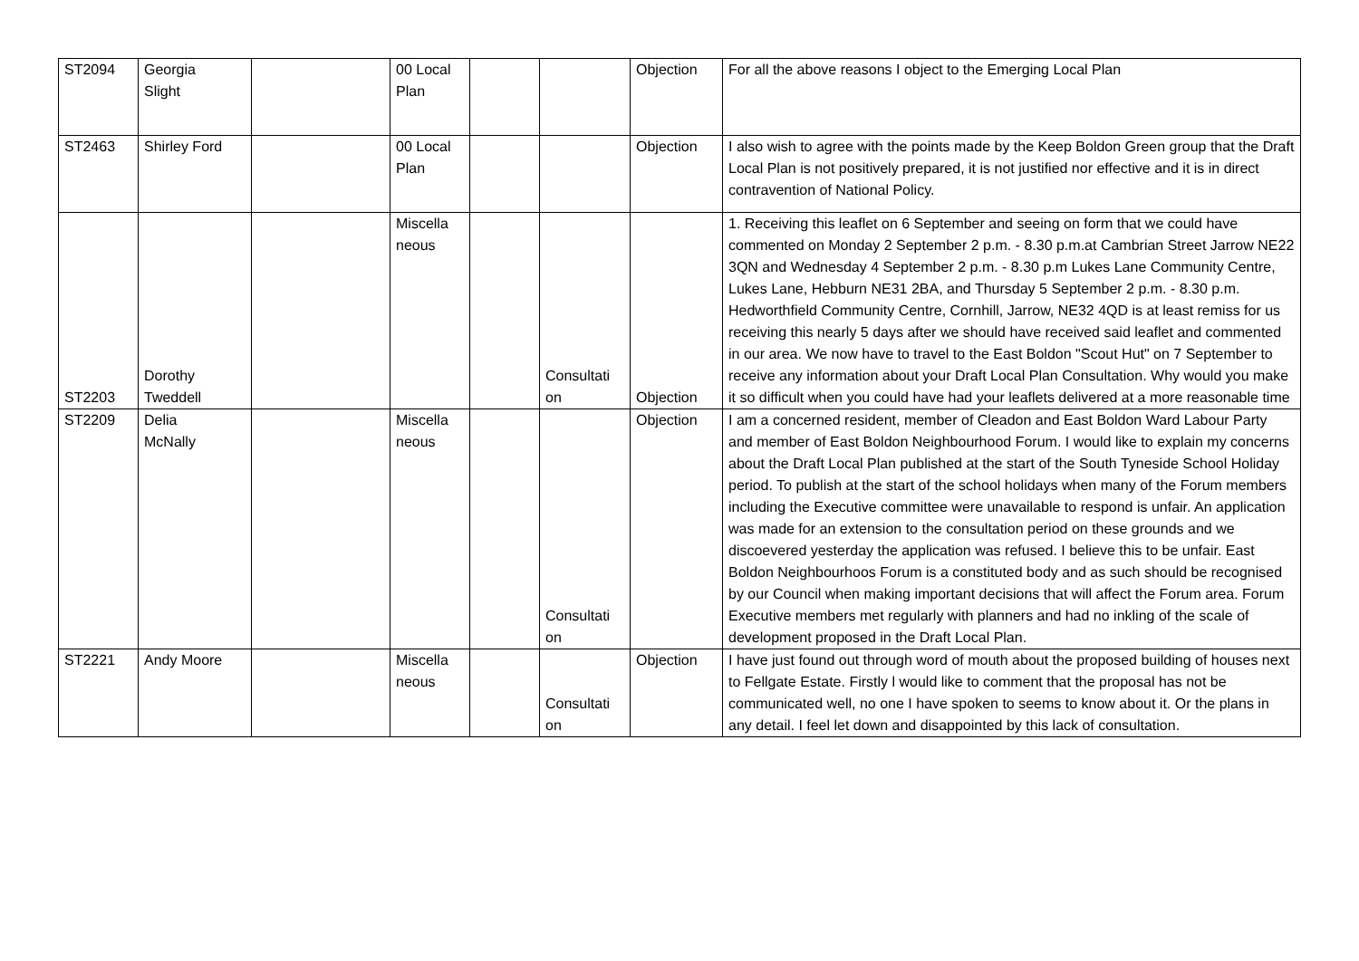| ST2094 | Georgia Slight | | 00 Local Plan | | | Objection | For all the above reasons I object to the Emerging Local Plan |
| ST2463 | Shirley Ford | | 00 Local Plan | | | Objection | I also wish to agree with the points made by the Keep Boldon Green group that the Draft Local Plan is not positively prepared, it is not justified nor effective and it is in direct contravention of National Policy. |
| ST2203 | Dorothy Tweddell | | Miscella neous | | Consultati on | Objection | 1. Receiving this leaflet on 6 September and seeing on form that we could have commented on Monday 2 September 2 p.m. - 8.30 p.m.at Cambrian Street Jarrow NE22 3QN and Wednesday 4 September 2 p.m. - 8.30 p.m Lukes Lane Community Centre, Lukes Lane, Hebburn NE31 2BA, and Thursday 5 September 2 p.m. - 8.30 p.m. Hedworthfield Community Centre, Cornhill, Jarrow, NE32 4QD is at least remiss for us receiving this nearly 5 days after we should have received said leaflet and commented in our area. We now have to travel to the East Boldon "Scout Hut" on 7 September to receive any information about your Draft Local Plan Consultation. Why would you make it so difficult when you could have had your leaflets delivered at a more reasonable time |
| ST2209 | Delia McNally | | Miscella neous | | Consultati on | Objection | I am a concerned resident, member of Cleadon and East Boldon Ward Labour Party and member of East Boldon Neighbourhood Forum. I would like to explain my concerns about the Draft Local Plan published at the start of the South Tyneside School Holiday period. To publish at the start of the school holidays when many of the Forum members including the Executive committee were unavailable to respond is unfair. An application was made for an extension to the consultation period on these grounds and we discoevered yesterday the application was refused. I believe this to be unfair. East Boldon Neighbourhoos Forum is a constituted body and as such should be recognised by our Council when making important decisions that will affect the Forum area. Forum Executive members met regularly with planners and had no inkling of the scale of development proposed in the Draft Local Plan. |
| ST2221 | Andy Moore | | Miscella neous | | Consultati on | Objection | I have just found out through word of mouth about the proposed building of houses next to Fellgate Estate. Firstly l would like to comment that the proposal has not be communicated well, no one I have spoken to seems to know about it. Or the plans in any detail. I feel let down and disappointed by this lack of consultation. |